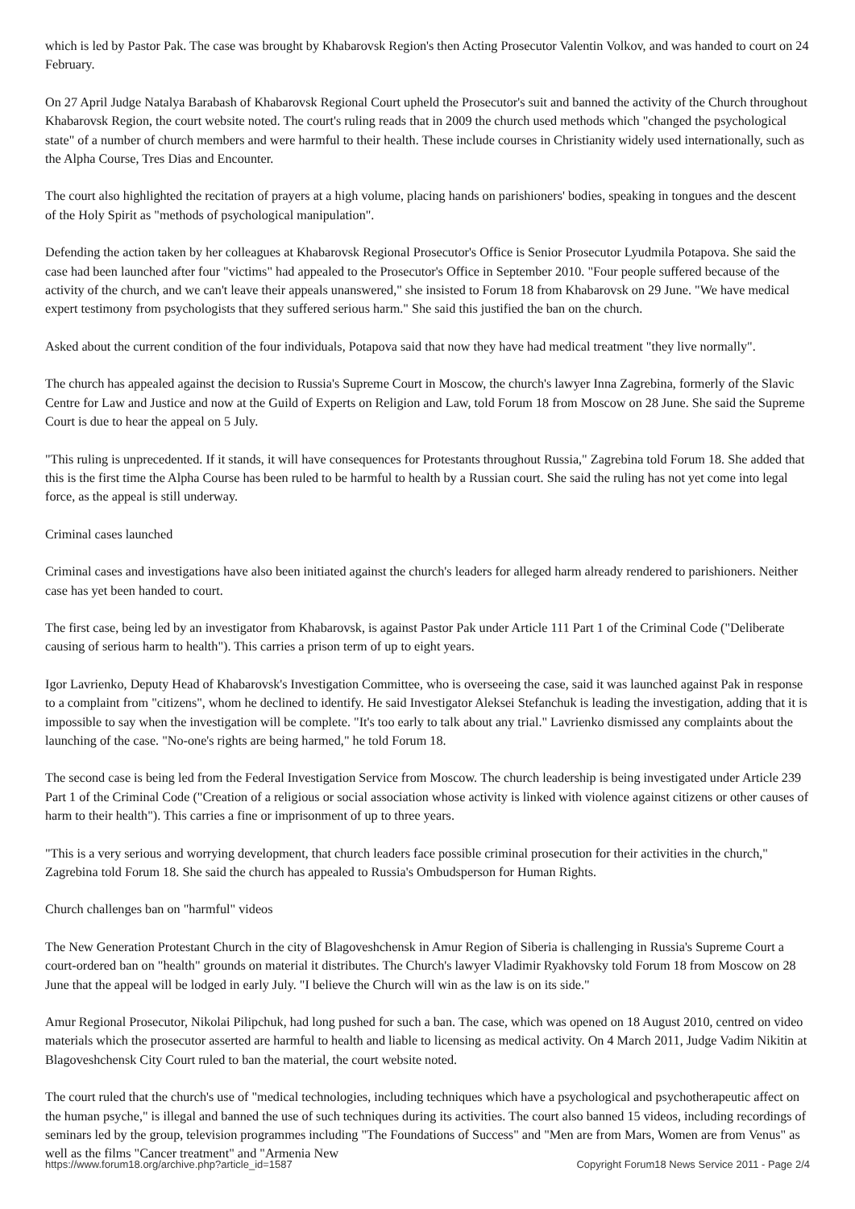which is led by Pastor Pak. The case was brought by Khabarovsk Region's then Acting Prosecutor Valentin Volkov, and was handed to court on 24 February.
On 27 April Judge Natalya Barabash of Khabarovsk Regional Court upheld the Prosecutor's suit and banned the activity of the Church throughout Khabarovsk Region, the court website noted. The court's ruling reads that in 2009 the church used methods which "changed the psychological state" of a number of church members and were harmful to their health. These include courses in Christianity widely used internationally, such as the Alpha Course, Tres Dias and Encounter.
The court also highlighted the recitation of prayers at a high volume, placing hands on parishioners' bodies, speaking in tongues and the descent of the Holy Spirit as "methods of psychological manipulation".
Defending the action taken by her colleagues at Khabarovsk Regional Prosecutor's Office is Senior Prosecutor Lyudmila Potapova. She said the case had been launched after four "victims" had appealed to the Prosecutor's Office in September 2010. "Four people suffered because of the activity of the church, and we can't leave their appeals unanswered," she insisted to Forum 18 from Khabarovsk on 29 June. "We have medical expert testimony from psychologists that they suffered serious harm." She said this justified the ban on the church.
Asked about the current condition of the four individuals, Potapova said that now they have had medical treatment "they live normally".
The church has appealed against the decision to Russia's Supreme Court in Moscow, the church's lawyer Inna Zagrebina, formerly of the Slavic Centre for Law and Justice and now at the Guild of Experts on Religion and Law, told Forum 18 from Moscow on 28 June. She said the Supreme Court is due to hear the appeal on 5 July.
"This ruling is unprecedented. If it stands, it will have consequences for Protestants throughout Russia," Zagrebina told Forum 18. She added that this is the first time the Alpha Course has been ruled to be harmful to health by a Russian court. She said the ruling has not yet come into legal force, as the appeal is still underway.
Criminal cases launched
Criminal cases and investigations have also been initiated against the church's leaders for alleged harm already rendered to parishioners. Neither case has yet been handed to court.
The first case, being led by an investigator from Khabarovsk, is against Pastor Pak under Article 111 Part 1 of the Criminal Code ("Deliberate causing of serious harm to health"). This carries a prison term of up to eight years.
Igor Lavrienko, Deputy Head of Khabarovsk's Investigation Committee, who is overseeing the case, said it was launched against Pak in response to a complaint from "citizens", whom he declined to identify. He said Investigator Aleksei Stefanchuk is leading the investigation, adding that it is impossible to say when the investigation will be complete. "It's too early to talk about any trial." Lavrienko dismissed any complaints about the launching of the case. "No-one's rights are being harmed," he told Forum 18.
The second case is being led from the Federal Investigation Service from Moscow. The church leadership is being investigated under Article 239 Part 1 of the Criminal Code ("Creation of a religious or social association whose activity is linked with violence against citizens or other causes of harm to their health"). This carries a fine or imprisonment of up to three years.
"This is a very serious and worrying development, that church leaders face possible criminal prosecution for their activities in the church," Zagrebina told Forum 18. She said the church has appealed to Russia's Ombudsperson for Human Rights.
Church challenges ban on "harmful" videos
The New Generation Protestant Church in the city of Blagoveshchensk in Amur Region of Siberia is challenging in Russia's Supreme Court a court-ordered ban on "health" grounds on material it distributes. The Church's lawyer Vladimir Ryakhovsky told Forum 18 from Moscow on 28 June that the appeal will be lodged in early July. "I believe the Church will win as the law is on its side."
Amur Regional Prosecutor, Nikolai Pilipchuk, had long pushed for such a ban. The case, which was opened on 18 August 2010, centred on video materials which the prosecutor asserted are harmful to health and liable to licensing as medical activity. On 4 March 2011, Judge Vadim Nikitin at Blagoveshchensk City Court ruled to ban the material, the court website noted.
The court ruled that the church's use of "medical technologies, including techniques which have a psychological and psychotherapeutic affect on the human psyche," is illegal and banned the use of such techniques during its activities. The court also banned 15 videos, including recordings of seminars led by the group, television programmes including "The Foundations of Success" and "Men are from Mars, Women are from Venus" as well as the films "Cancer treatment" and "Armenia New
https://www.forum18.org/archive.php?article_id=1587 Copyright Forum18 News Service 2011 - Page 2/4